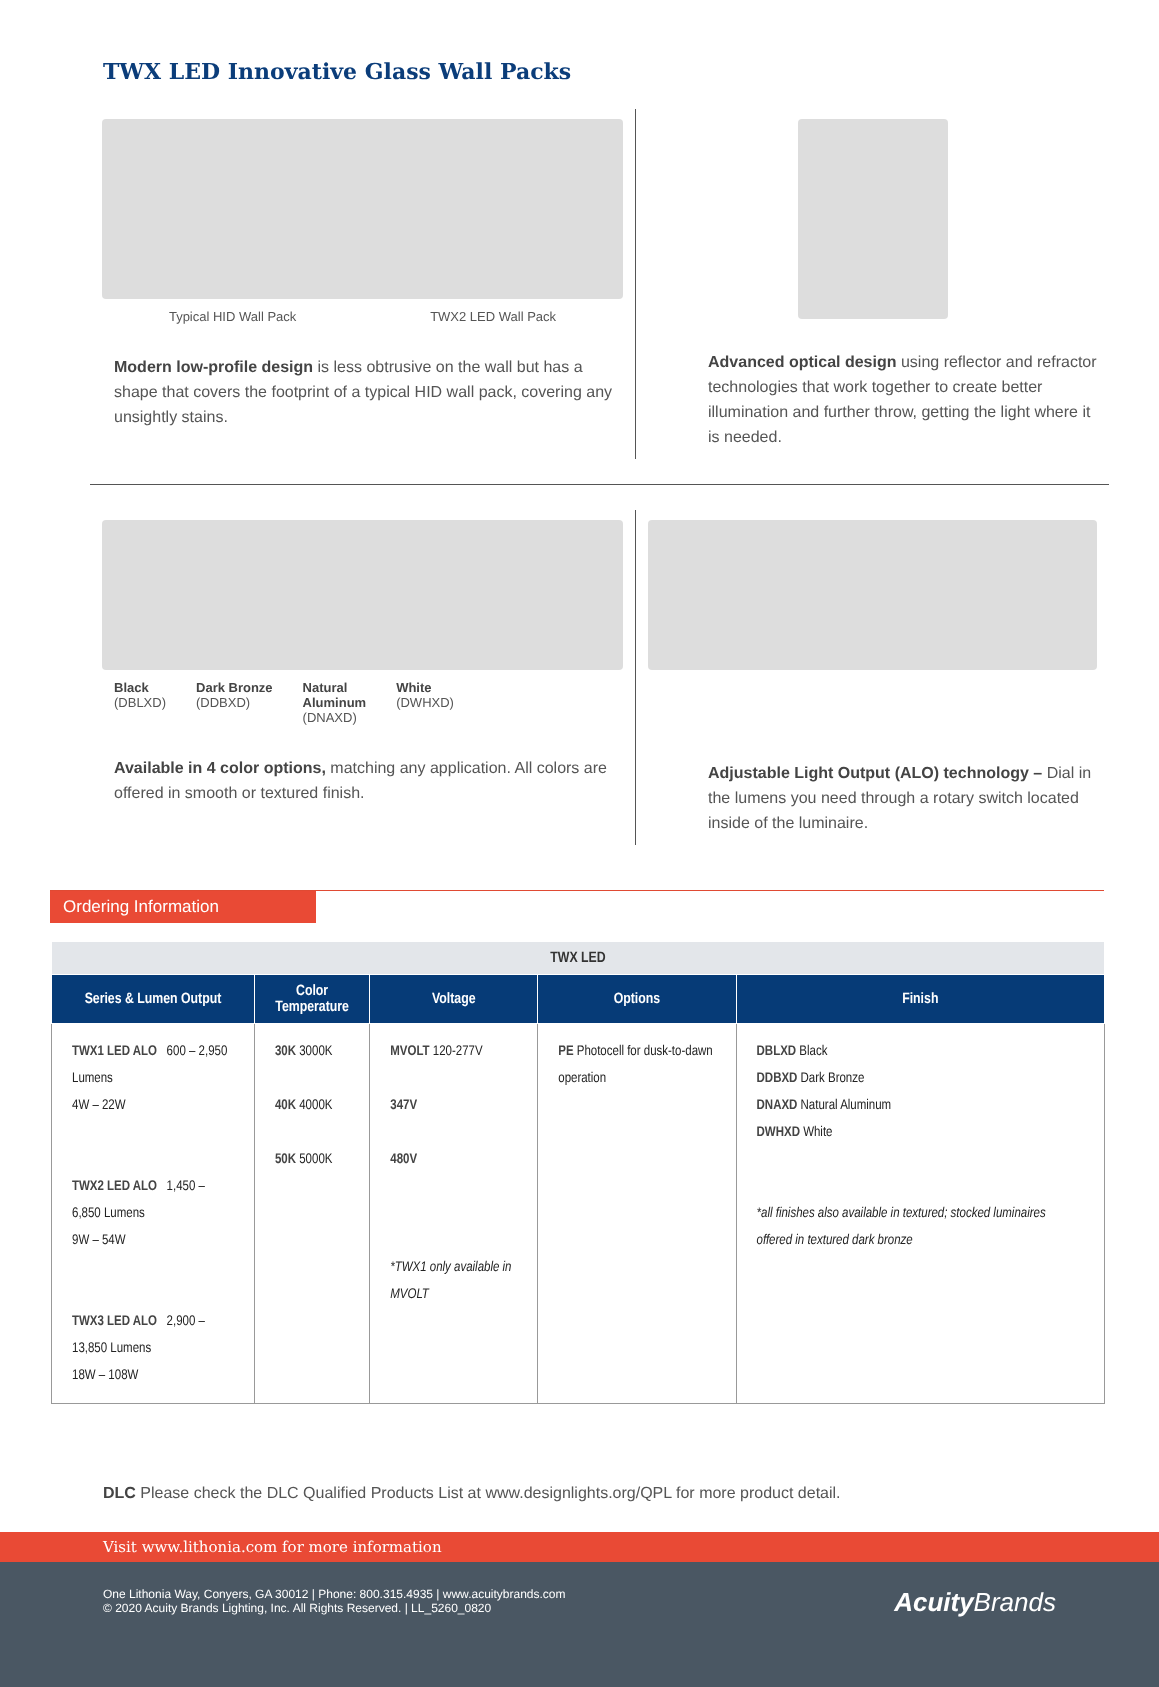TWX LED Innovative Glass Wall Packs
Typical HID Wall Pack TWX2 LED Wall Pack
Modern low-profile design is less obtrusive on the wall but has a shape that covers the footprint of a typical HID wall pack, covering any unsightly stains.
Advanced optical design using reflector and refractor technologies that work together to create better illumination and further throw, getting the light where it is needed.
Black
(DBLXD) Dark Bronze
(DDBXD) Natural
Aluminum
(DNAXD) White
(DWHXD)
Available in 4 color options, matching any application. All colors are offered in smooth or textured finish.
Adjustable Light Output (ALO) technology – Dial in the lumens you need through a rotary switch located inside of the luminaire.
Ordering Information
| TWX LED | | | | |
| --- | --- | --- | --- | --- |
| Series & Lumen Output | Color Temperature | Voltage | Options | Finish |
| TWX1 LED ALO 600 – 2,950 Lumens 4W – 22W TWX2 LED ALO 1,450 – 6,850 Lumens 9W – 54W TWX3 LED ALO 2,900 – 13,850 Lumens 18W – 108W | 30K 3000K 40K 4000K 50K 5000K | MVOLT 120-277V 347V 480V *TWX1 only available in MVOLT | PE Photocell for dusk-to-dawn operation | DBLXD Black DDBXD Dark Bronze DNAXD Natural Aluminum DWHXD White *all finishes also available in textured; stocked luminaires offered in textured dark bronze |
DLC Please check the DLC Qualified Products List at www.designlights.org/QPL for more product detail.
Visit www.lithonia.com for more information
One Lithonia Way, Conyers, GA 30012 | Phone: 800.315.4935 | www.acuitybrands.com
© 2020 Acuity Brands Lighting, Inc. All Rights Reserved. | LL_5260_0820
Acuity Brands